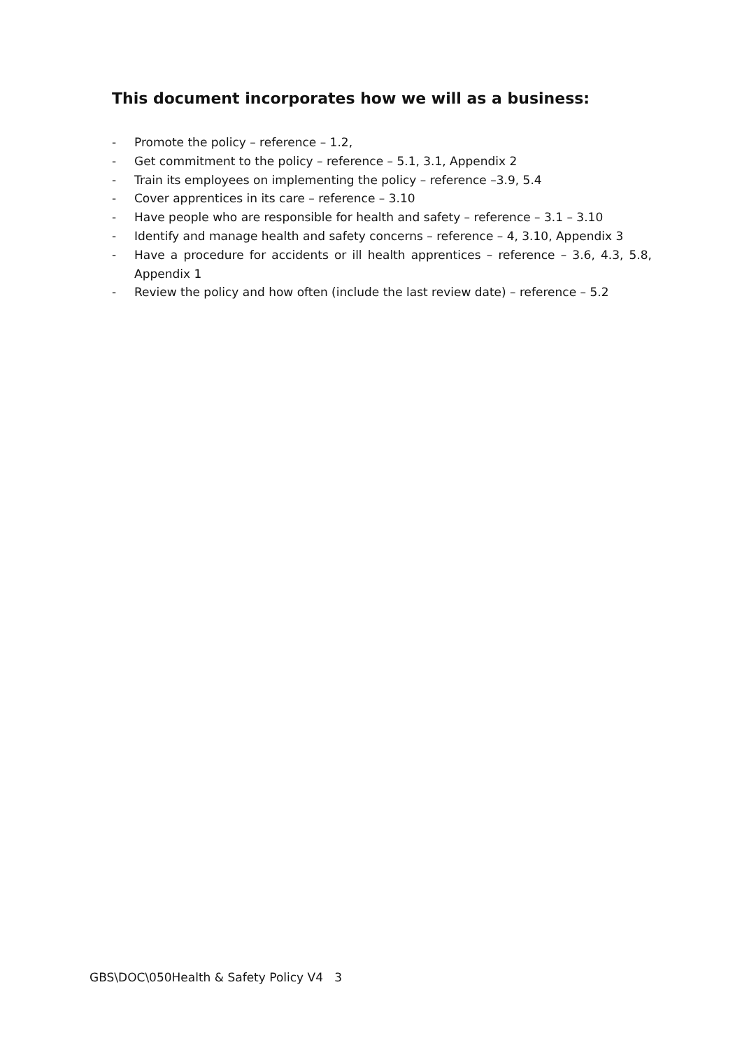This document incorporates how we will as a business:
- Promote the policy – reference – 1.2,
- Get commitment to the policy – reference – 5.1, 3.1, Appendix 2
- Train its employees on implementing the policy – reference –3.9, 5.4
- Cover apprentices in its care – reference – 3.10
- Have people who are responsible for health and safety – reference – 3.1 – 3.10
- Identify and manage health and safety concerns – reference – 4, 3.10, Appendix 3
- Have a procedure for accidents or ill health apprentices – reference – 3.6, 4.3, 5.8, Appendix 1
- Review the policy and how often (include the last review date) – reference – 5.2
GBS\DOC\050Health & Safety Policy V4 3